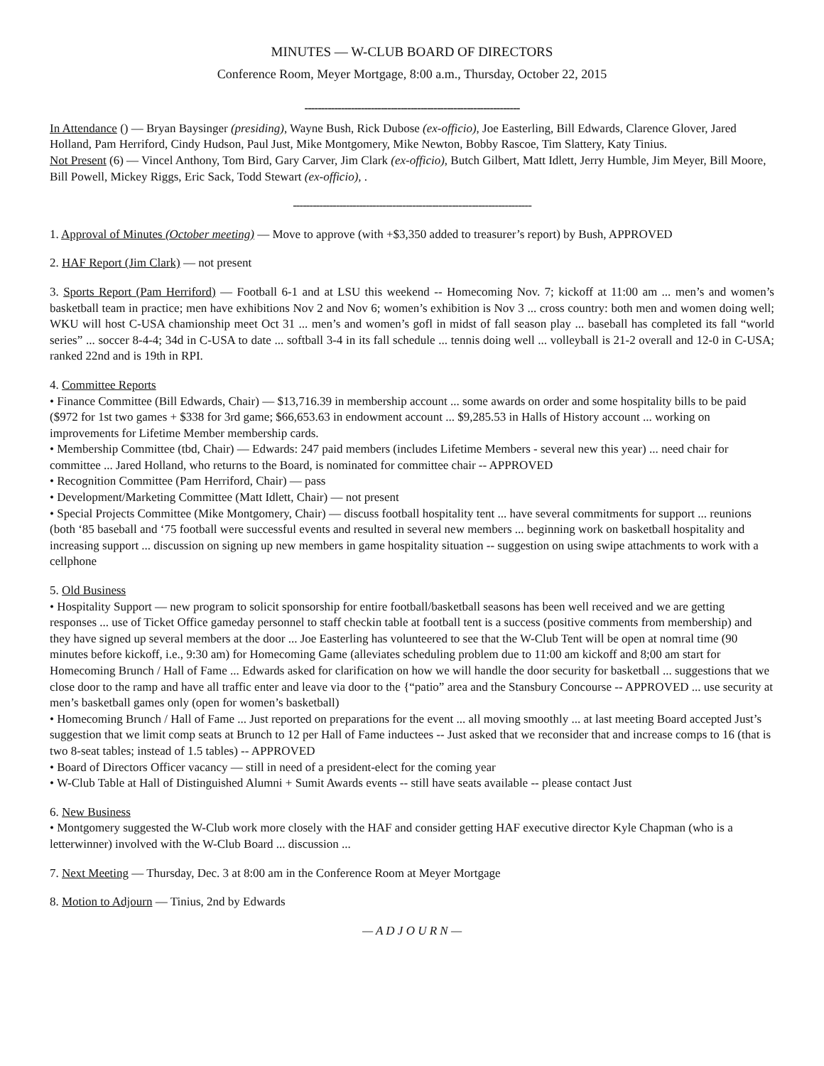MINUTES — W-CLUB BOARD OF DIRECTORS
Conference Room, Meyer Mortgage, 8:00 a.m., Thursday, October 22, 2015
-----------------------------------------------------------------
In Attendance () — Bryan Baysinger (presiding), Wayne Bush, Rick Dubose (ex-officio), Joe Easterling, Bill Edwards, Clarence Glover, Jared Holland, Pam Herriford, Cindy Hudson, Paul Just, Mike Montgomery, Mike Newton, Bobby Rascoe, Tim Slattery, Katy Tinius.
Not Present (6) — Vincel Anthony, Tom Bird, Gary Carver, Jim Clark (ex-officio), Butch Gilbert, Matt Idlett, Jerry Humble, Jim Meyer, Bill Moore, Bill Powell, Mickey Riggs, Eric Sack, Todd Stewart (ex-officio), .
------------------------------------------------------------------------
1. Approval of Minutes (October meeting) — Move to approve (with +$3,350 added to treasurer’s report) by Bush, APPROVED
2. HAF Report (Jim Clark) — not present
3. Sports Report (Pam Herriford) — Football 6-1 and at LSU this weekend -- Homecoming Nov. 7; kickoff at 11:00 am ... men’s and women’s basketball team in practice; men have exhibitions Nov 2 and Nov 6; women’s exhibition is Nov 3 ... cross country: both men and women doing well; WKU will host C-USA chamionship meet Oct 31 ... men’s and women’s gofl in midst of fall season play ... baseball has completed its fall “world series” ... soccer 8-4-4; 34d in C-USA to date ... softball 3-4 in its fall schedule ... tennis doing well ... volleyball is 21-2 overall and 12-0 in C-USA; ranked 22nd and is 19th in RPI.
4. Committee Reports
• Finance Committee (Bill Edwards, Chair) — $13,716.39 in membership account ... some awards on order and some hospitality bills to be paid ($972 for 1st two games + $338 for 3rd game; $66,653.63 in endowment account ... $9,285.53 in Halls of History account ... working on improvements for Lifetime Member membership cards.
• Membership Committee (tbd, Chair) — Edwards: 247 paid members (includes Lifetime Members - several new this year) ... need chair for committee ... Jared Holland, who returns to the Board, is nominated for committee chair -- APPROVED
• Recognition Committee (Pam Herriford, Chair) — pass
• Development/Marketing Committee (Matt Idlett, Chair) — not present
• Special Projects Committee (Mike Montgomery, Chair) — discuss football hospitality tent ... have several commitments for support ... reunions (both ‘85 baseball and ‘75 football were successful events and resulted in several new members ... beginning work on basketball hospitality and increasing support ... discussion on signing up new members in game hospitality situation -- suggestion on using swipe attachments to work with a cellphone
5. Old Business
• Hospitality Support — new program to solicit sponsorship for entire football/basketball seasons has been well received and we are getting responses ... use of Ticket Office gameday personnel to staff checkin table at football tent is a success (positive comments from membership) and they have signed up several members at the door ... Joe Easterling has volunteered to see that the W-Club Tent will be open at nomral time (90 minutes before kickoff, i.e., 9:30 am) for Homecoming Game (alleviates scheduling problem due to 11:00 am kickoff and 8;00 am start for Homecoming Brunch / Hall of Fame ... Edwards asked for clarification on how we will handle the door security for basketball ... suggestions that we close door to the ramp and have all traffic enter and leave via door to the {“patio” area and the Stansbury Concourse -- APPROVED ... use security at men’s basketball games only (open for women’s basketball)
• Homecoming Brunch / Hall of Fame ... Just reported on preparations for the event ... all moving smoothly ... at last meeting Board accepted Just’s suggestion that we limit comp seats at Brunch to 12 per Hall of Fame inductees -- Just asked that we reconsider that and increase comps to 16 (that is two 8-seat tables; instead of 1.5 tables) -- APPROVED
• Board of Directors Officer vacancy — still in need of a president-elect for the coming year
• W-Club Table at Hall of Distinguished Alumni + Sumit Awards events -- still have seats available -- please contact Just
6. New Business
• Montgomery suggested the W-Club work more closely with the HAF and consider getting HAF executive director Kyle Chapman (who is a letterwinner) involved with the W-Club Board ... discussion ...
7. Next Meeting — Thursday, Dec. 3 at 8:00 am in the Conference Room at Meyer Mortgage
8. Motion to Adjourn — Tinius, 2nd by Edwards
— A D J O U R N —